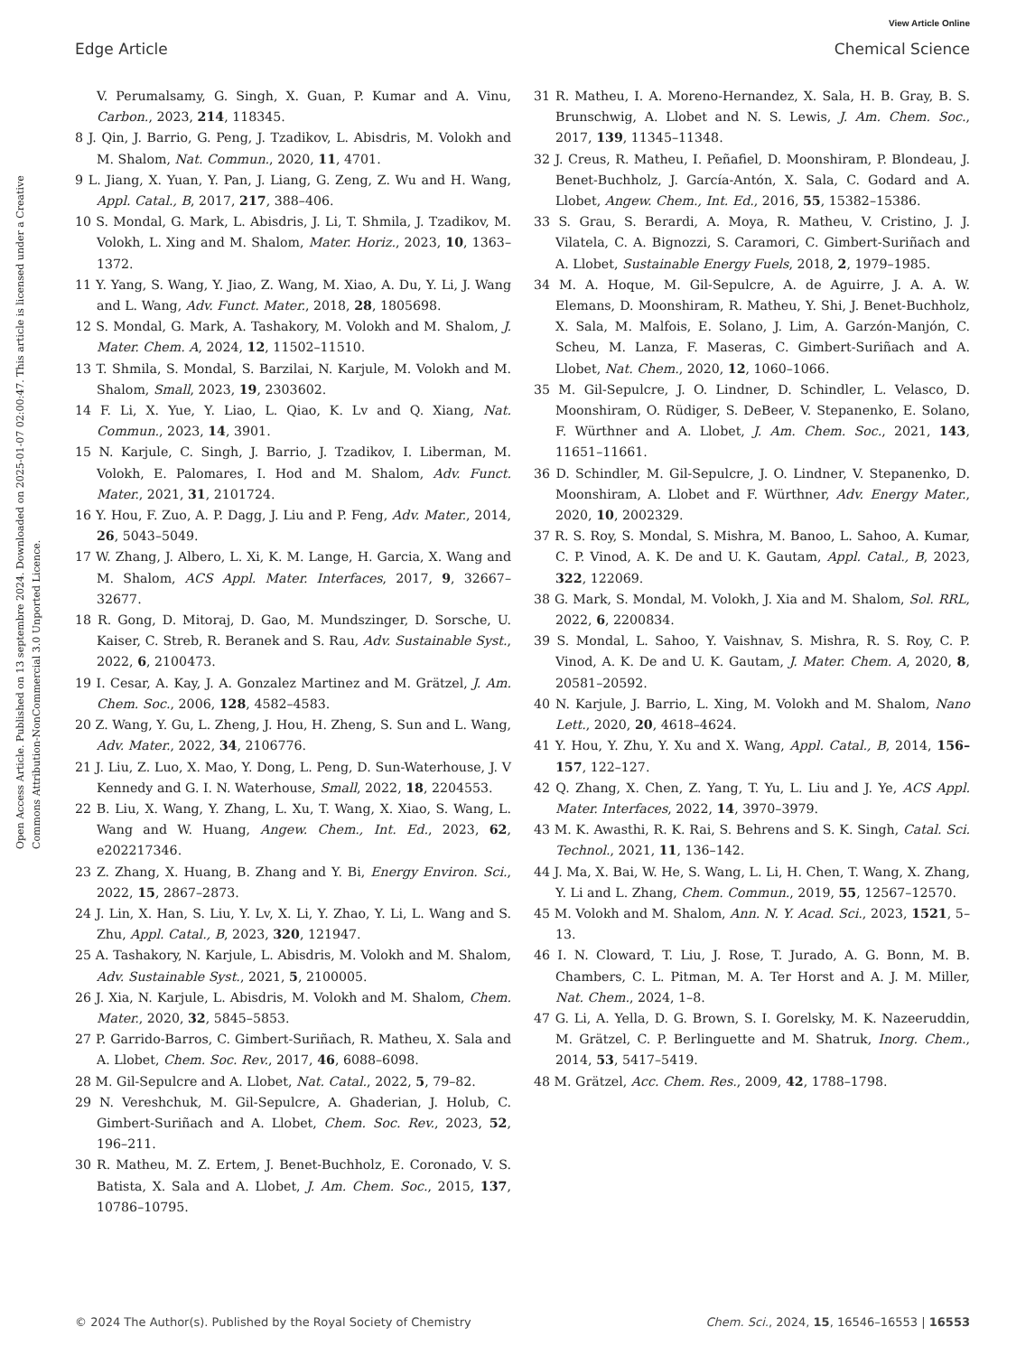View Article Online
Edge Article Chemical Science
Open Access Article. Published on 13 septembre 2024. Downloaded on 2025-01-07 02:00:47. This article is licensed under a Creative Commons Attribution-NonCommercial 3.0 Unported Licence.
V. Perumalsamy, G. Singh, X. Guan, P. Kumar and A. Vinu, Carbon., 2023, 214, 118345.
8 J. Qin, J. Barrio, G. Peng, J. Tzadikov, L. Abisdris, M. Volokh and M. Shalom, Nat. Commun., 2020, 11, 4701.
9 L. Jiang, X. Yuan, Y. Pan, J. Liang, G. Zeng, Z. Wu and H. Wang, Appl. Catal., B, 2017, 217, 388–406.
10 S. Mondal, G. Mark, L. Abisdris, J. Li, T. Shmila, J. Tzadikov, M. Volokh, L. Xing and M. Shalom, Mater. Horiz., 2023, 10, 1363–1372.
11 Y. Yang, S. Wang, Y. Jiao, Z. Wang, M. Xiao, A. Du, Y. Li, J. Wang and L. Wang, Adv. Funct. Mater., 2018, 28, 1805698.
12 S. Mondal, G. Mark, A. Tashakory, M. Volokh and M. Shalom, J. Mater. Chem. A, 2024, 12, 11502–11510.
13 T. Shmila, S. Mondal, S. Barzilai, N. Karjule, M. Volokh and M. Shalom, Small, 2023, 19, 2303602.
14 F. Li, X. Yue, Y. Liao, L. Qiao, K. Lv and Q. Xiang, Nat. Commun., 2023, 14, 3901.
15 N. Karjule, C. Singh, J. Barrio, J. Tzadikov, I. Liberman, M. Volokh, E. Palomares, I. Hod and M. Shalom, Adv. Funct. Mater., 2021, 31, 2101724.
16 Y. Hou, F. Zuo, A. P. Dagg, J. Liu and P. Feng, Adv. Mater., 2014, 26, 5043–5049.
17 W. Zhang, J. Albero, L. Xi, K. M. Lange, H. Garcia, X. Wang and M. Shalom, ACS Appl. Mater. Interfaces, 2017, 9, 32667–32677.
18 R. Gong, D. Mitoraj, D. Gao, M. Mundszinger, D. Sorsche, U. Kaiser, C. Streb, R. Beranek and S. Rau, Adv. Sustainable Syst., 2022, 6, 2100473.
19 I. Cesar, A. Kay, J. A. Gonzalez Martinez and M. Grätzel, J. Am. Chem. Soc., 2006, 128, 4582–4583.
20 Z. Wang, Y. Gu, L. Zheng, J. Hou, H. Zheng, S. Sun and L. Wang, Adv. Mater., 2022, 34, 2106776.
21 J. Liu, Z. Luo, X. Mao, Y. Dong, L. Peng, D. Sun-Waterhouse, J. V Kennedy and G. I. N. Waterhouse, Small, 2022, 18, 2204553.
22 B. Liu, X. Wang, Y. Zhang, L. Xu, T. Wang, X. Xiao, S. Wang, L. Wang and W. Huang, Angew. Chem., Int. Ed., 2023, 62, e202217346.
23 Z. Zhang, X. Huang, B. Zhang and Y. Bi, Energy Environ. Sci., 2022, 15, 2867–2873.
24 J. Lin, X. Han, S. Liu, Y. Lv, X. Li, Y. Zhao, Y. Li, L. Wang and S. Zhu, Appl. Catal., B, 2023, 320, 121947.
25 A. Tashakory, N. Karjule, L. Abisdris, M. Volokh and M. Shalom, Adv. Sustainable Syst., 2021, 5, 2100005.
26 J. Xia, N. Karjule, L. Abisdris, M. Volokh and M. Shalom, Chem. Mater., 2020, 32, 5845–5853.
27 P. Garrido-Barros, C. Gimbert-Suriñach, R. Matheu, X. Sala and A. Llobet, Chem. Soc. Rev., 2017, 46, 6088–6098.
28 M. Gil-Sepulcre and A. Llobet, Nat. Catal., 2022, 5, 79–82.
29 N. Vereshchuk, M. Gil-Sepulcre, A. Ghaderian, J. Holub, C. Gimbert-Suriñach and A. Llobet, Chem. Soc. Rev., 2023, 52, 196–211.
30 R. Matheu, M. Z. Ertem, J. Benet-Buchholz, E. Coronado, V. S. Batista, X. Sala and A. Llobet, J. Am. Chem. Soc., 2015, 137, 10786–10795.
31 R. Matheu, I. A. Moreno-Hernandez, X. Sala, H. B. Gray, B. S. Brunschwig, A. Llobet and N. S. Lewis, J. Am. Chem. Soc., 2017, 139, 11345–11348.
32 J. Creus, R. Matheu, I. Peñafiel, D. Moonshiram, P. Blondeau, J. Benet-Buchholz, J. García-Antón, X. Sala, C. Godard and A. Llobet, Angew. Chem., Int. Ed., 2016, 55, 15382–15386.
33 S. Grau, S. Berardi, A. Moya, R. Matheu, V. Cristino, J. J. Vilatela, C. A. Bignozzi, S. Caramori, C. Gimbert-Suriñach and A. Llobet, Sustainable Energy Fuels, 2018, 2, 1979–1985.
34 M. A. Hoque, M. Gil-Sepulcre, A. de Aguirre, J. A. A. W. Elemans, D. Moonshiram, R. Matheu, Y. Shi, J. Benet-Buchholz, X. Sala, M. Malfois, E. Solano, J. Lim, A. Garzón-Manjón, C. Scheu, M. Lanza, F. Maseras, C. Gimbert-Suriñach and A. Llobet, Nat. Chem., 2020, 12, 1060–1066.
35 M. Gil-Sepulcre, J. O. Lindner, D. Schindler, L. Velasco, D. Moonshiram, O. Rüdiger, S. DeBeer, V. Stepanenko, E. Solano, F. Würthner and A. Llobet, J. Am. Chem. Soc., 2021, 143, 11651–11661.
36 D. Schindler, M. Gil-Sepulcre, J. O. Lindner, V. Stepanenko, D. Moonshiram, A. Llobet and F. Würthner, Adv. Energy Mater., 2020, 10, 2002329.
37 R. S. Roy, S. Mondal, S. Mishra, M. Banoo, L. Sahoo, A. Kumar, C. P. Vinod, A. K. De and U. K. Gautam, Appl. Catal., B, 2023, 322, 122069.
38 G. Mark, S. Mondal, M. Volokh, J. Xia and M. Shalom, Sol. RRL, 2022, 6, 2200834.
39 S. Mondal, L. Sahoo, Y. Vaishnav, S. Mishra, R. S. Roy, C. P. Vinod, A. K. De and U. K. Gautam, J. Mater. Chem. A, 2020, 8, 20581–20592.
40 N. Karjule, J. Barrio, L. Xing, M. Volokh and M. Shalom, Nano Lett., 2020, 20, 4618–4624.
41 Y. Hou, Y. Zhu, Y. Xu and X. Wang, Appl. Catal., B, 2014, 156–157, 122–127.
42 Q. Zhang, X. Chen, Z. Yang, T. Yu, L. Liu and J. Ye, ACS Appl. Mater. Interfaces, 2022, 14, 3970–3979.
43 M. K. Awasthi, R. K. Rai, S. Behrens and S. K. Singh, Catal. Sci. Technol., 2021, 11, 136–142.
44 J. Ma, X. Bai, W. He, S. Wang, L. Li, H. Chen, T. Wang, X. Zhang, Y. Li and L. Zhang, Chem. Commun., 2019, 55, 12567–12570.
45 M. Volokh and M. Shalom, Ann. N. Y. Acad. Sci., 2023, 1521, 5–13.
46 I. N. Cloward, T. Liu, J. Rose, T. Jurado, A. G. Bonn, M. B. Chambers, C. L. Pitman, M. A. Ter Horst and A. J. M. Miller, Nat. Chem., 2024, 1–8.
47 G. Li, A. Yella, D. G. Brown, S. I. Gorelsky, M. K. Nazeeruddin, M. Grätzel, C. P. Berlinguette and M. Shatruk, Inorg. Chem., 2014, 53, 5417–5419.
48 M. Grätzel, Acc. Chem. Res., 2009, 42, 1788–1798.
© 2024 The Author(s). Published by the Royal Society of Chemistry Chem. Sci., 2024, 15, 16546–16553 | 16553